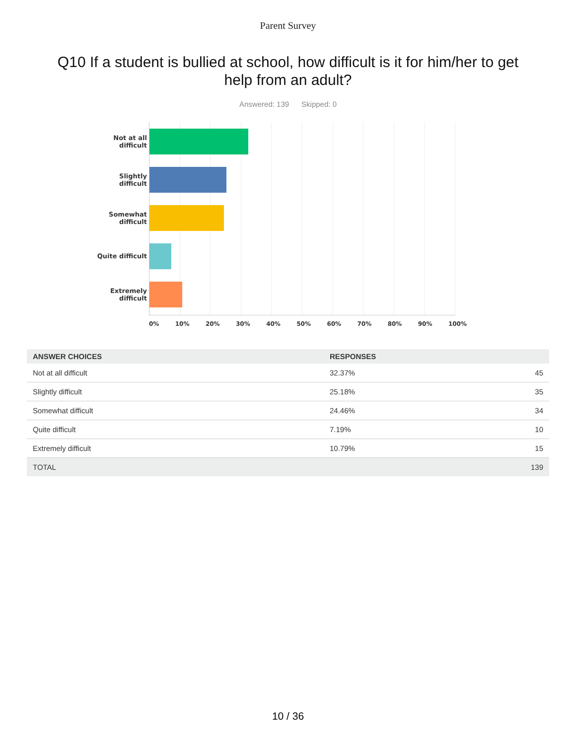Parent Survey
Q10 If a student is bullied at school, how difficult is it for him/her to get help from an adult?
Answered: 139 Skipped: 0
Not at all
difficult
Slightly
difficult
Somewhat
difficult
Quite difficult
Extremely
difficult
0% 10% 20% 30% 40% 50% 60% 70% 80% 90% 100%
| ANSWER CHOICES | RESPONSES | |
| --- | --- | --- |
| Not at all difficult | 32.37% | 45 |
| Slightly difficult | 25.18% | 35 |
| Somewhat difficult | 24.46% | 34 |
| Quite difficult | 7.19% | 10 |
| Extremely difficult | 10.79% | 15 |
| TOTAL | | 139 |
10 / 36